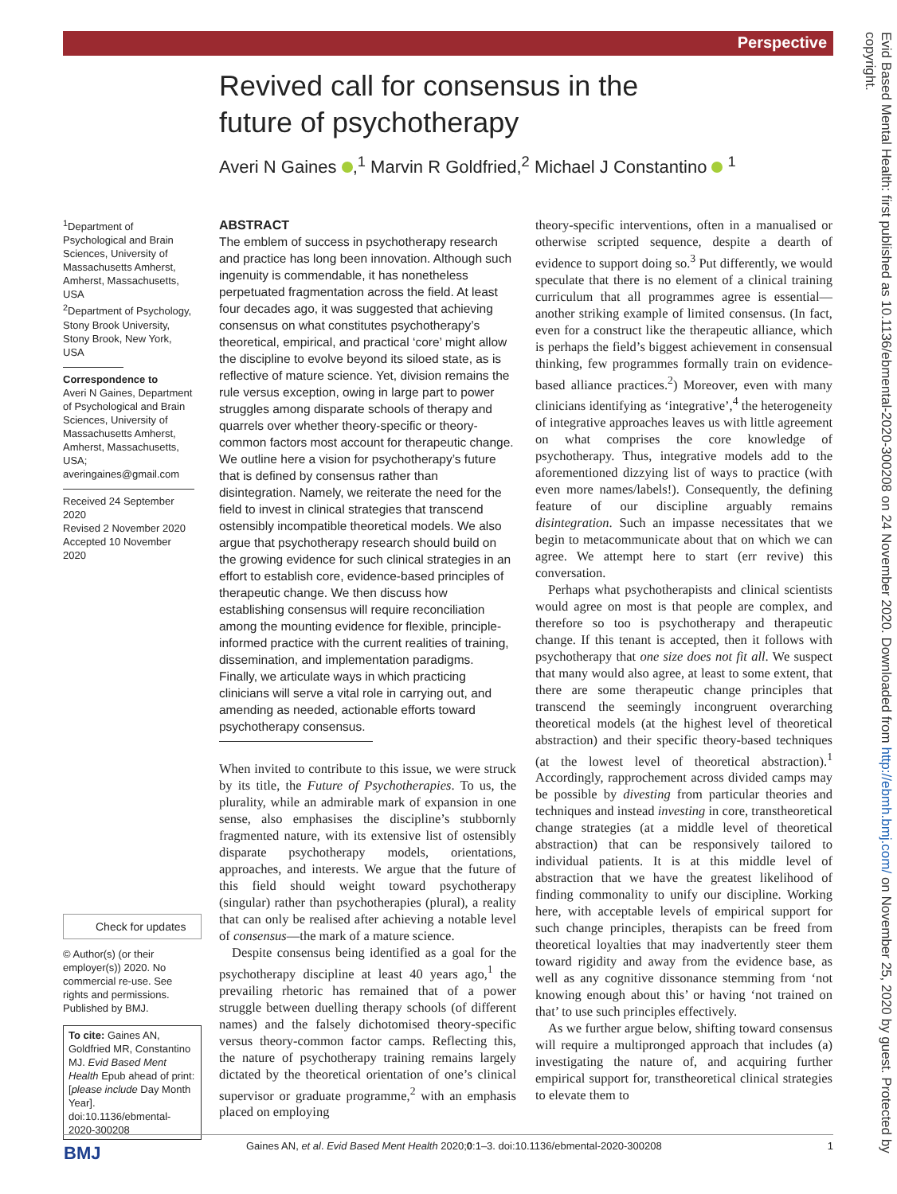Perspective
Revived call for consensus in the future of psychotherapy
Averi N Gaines ,<sup>1</sup> Marvin R Goldfried,<sup>2</sup> Michael J Constantino <sup>1</sup>
<sup>1</sup> Department of Psychological and Brain Sciences, University of Massachusetts Amherst, Amherst, Massachusetts, USA
<sup>2</sup> Department of Psychology, Stony Brook University, Stony Brook, New York, USA
Correspondence to
Averi N Gaines, Department of Psychological and Brain Sciences, University of Massachusetts Amherst, Amherst, Massachusetts, USA; averingaines@gmail.com
Received 24 September 2020
Revised 2 November 2020
Accepted 10 November 2020
ABSTRACT
The emblem of success in psychotherapy research and practice has long been innovation. Although such ingenuity is commendable, it has nonetheless perpetuated fragmentation across the field. At least four decades ago, it was suggested that achieving consensus on what constitutes psychotherapy’s theoretical, empirical, and practical ‘core’ might allow the discipline to evolve beyond its siloed state, as is reflective of mature science. Yet, division remains the rule versus exception, owing in large part to power struggles among disparate schools of therapy and quarrels over whether theory-specific or theory-common factors most account for therapeutic change. We outline here a vision for psychotherapy’s future that is defined by consensus rather than disintegration. Namely, we reiterate the need for the field to invest in clinical strategies that transcend ostensibly incompatible theoretical models. We also argue that psychotherapy research should build on the growing evidence for such clinical strategies in an effort to establish core, evidence-based principles of therapeutic change. We then discuss how establishing consensus will require reconciliation among the mounting evidence for flexible, principle-informed practice with the current realities of training, dissemination, and implementation paradigms. Finally, we articulate ways in which practicing clinicians will serve a vital role in carrying out, and amending as needed, actionable efforts toward psychotherapy consensus.
When invited to contribute to this issue, we were struck by its title, the Future of Psychotherapies. To us, the plurality, while an admirable mark of expansion in one sense, also emphasises the discipline’s stubbornly fragmented nature, with its extensive list of ostensibly disparate psychotherapy models, orientations, approaches, and interests. We argue that the future of this field should weight toward psychotherapy (singular) rather than psychotherapies (plural), a reality that can only be realised after achieving a notable level of consensus—the mark of a mature science.
Despite consensus being identified as a goal for the psychotherapy discipline at least 40 years ago,<sup>1</sup> the prevailing rhetoric has remained that of a power struggle between duelling therapy schools (of different names) and the falsely dichotomised theory-specific versus theory-common factor camps. Reflecting this, the nature of psychotherapy training remains largely dictated by the theoretical orientation of one’s clinical supervisor or graduate programme,<sup>2</sup> with an emphasis placed on employing
theory-specific interventions, often in a manualised or otherwise scripted sequence, despite a dearth of evidence to support doing so.<sup>3</sup> Put differently, we would speculate that there is no element of a clinical training curriculum that all programmes agree is essential—another striking example of limited consensus. (In fact, even for a construct like the therapeutic alliance, which is perhaps the field’s biggest achievement in consensual thinking, few programmes formally train on evidence-based alliance practices.<sup>2</sup>) Moreover, even with many clinicians identifying as ‘integrative’,<sup>4</sup> the heterogeneity of integrative approaches leaves us with little agreement on what comprises the core knowledge of psychotherapy. Thus, integrative models add to the aforementioned dizzying list of ways to practice (with even more names/labels!). Consequently, the defining feature of our discipline arguably remains disintegration. Such an impasse necessitates that we begin to metacommunicate about that on which we can agree. We attempt here to start (err revive) this conversation.
Perhaps what psychotherapists and clinical scientists would agree on most is that people are complex, and therefore so too is psychotherapy and therapeutic change. If this tenant is accepted, then it follows with psychotherapy that one size does not fit all. We suspect that many would also agree, at least to some extent, that there are some therapeutic change principles that transcend the seemingly incongruent overarching theoretical models (at the highest level of theoretical abstraction) and their specific theory-based techniques (at the lowest level of theoretical abstraction).<sup>1</sup> Accordingly, rapprochement across divided camps may be possible by divesting from particular theories and techniques and instead investing in core, transtheoretical change strategies (at a middle level of theoretical abstraction) that can be responsively tailored to individual patients. It is at this middle level of abstraction that we have the greatest likelihood of finding commonality to unify our discipline. Working here, with acceptable levels of empirical support for such change principles, therapists can be freed from theoretical loyalties that may inadvertently steer them toward rigidity and away from the evidence base, as well as any cognitive dissonance stemming from ‘not knowing enough about this’ or having ‘not trained on that’ to use such principles effectively.
As we further argue below, shifting toward consensus will require a multipronged approach that includes (a) investigating the nature of, and acquiring further empirical support for, transtheoretical clinical strategies to elevate them to
Check for updates
© Author(s) (or their employer(s)) 2020. No commercial re-use. See rights and permissions. Published by BMJ.
To cite: Gaines AN, Goldfried MR, Constantino MJ. Evid Based Ment Health Epub ahead of print: [please include Day Month Year]. doi:10.1136/ebmental-2020-300208
Gaines AN, et al. Evid Based Ment Health 2020;0:1–3. doi:10.1136/ebmental-2020-300208 1
BMJ
Evid Based Mental Health: first published as 10.1136/ebmental-2020-300208 on 24 November 2020. Downloaded from http://ebmh.bmj.com/ on November 25, 2020 by guest. Protected by copyright.